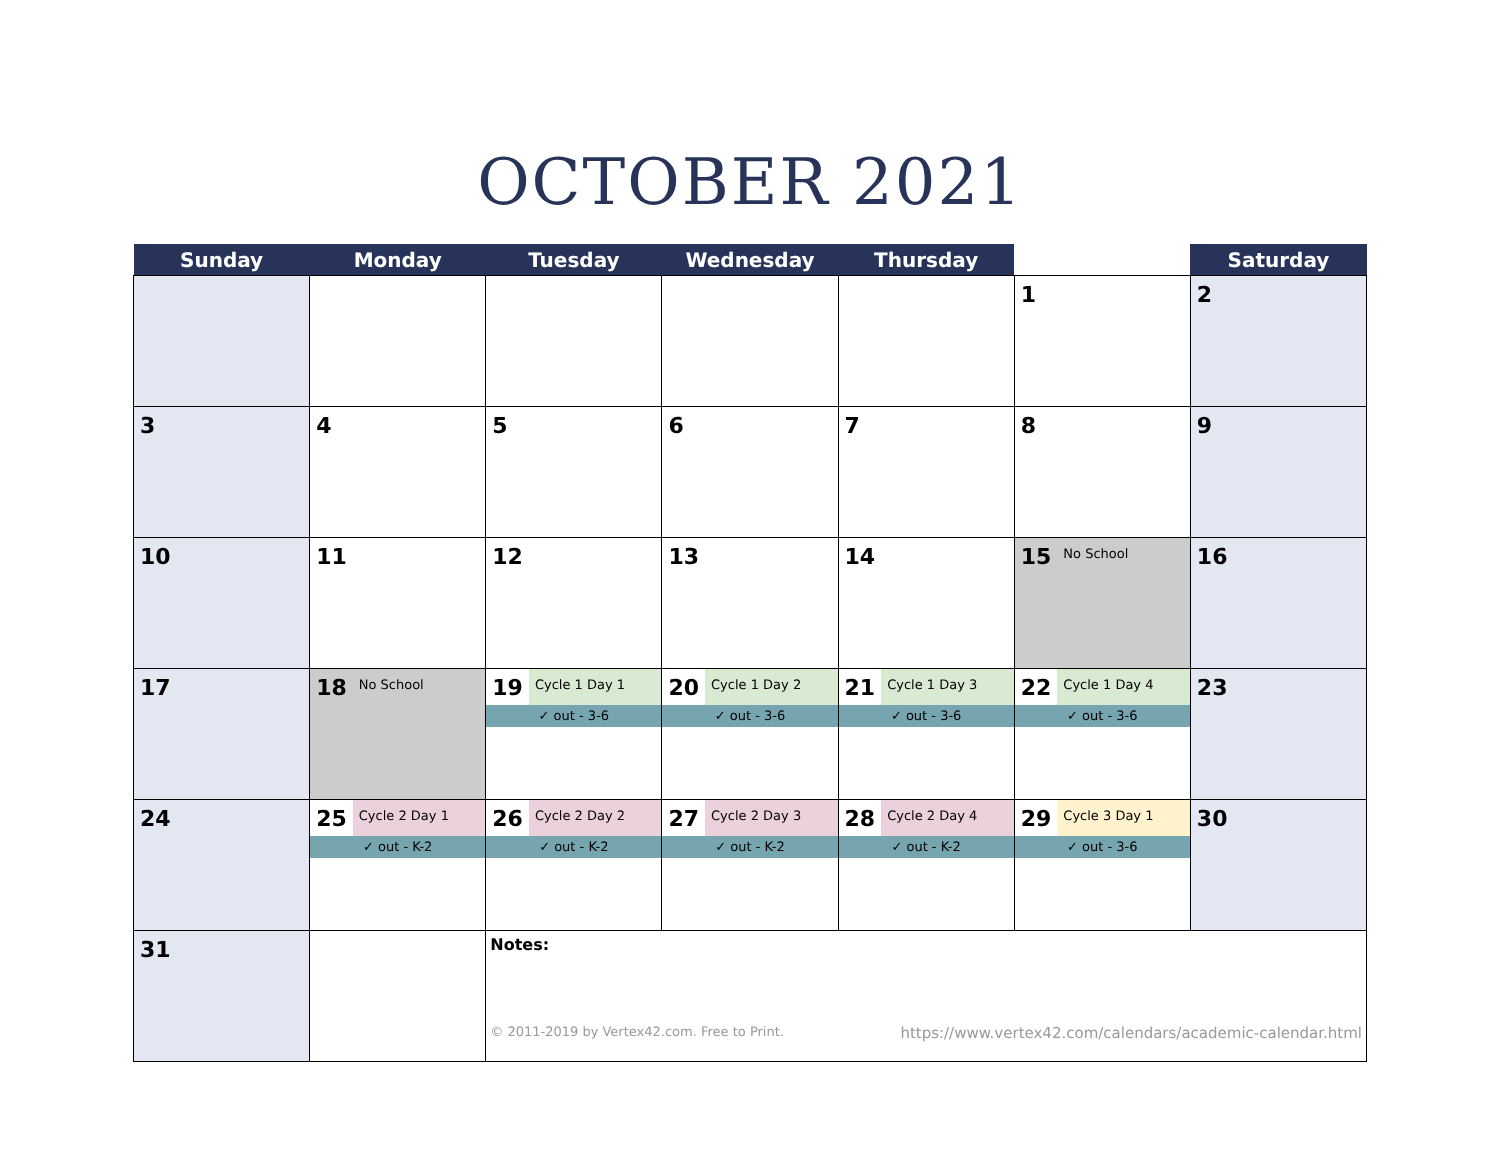OCTOBER 2021
| Sunday | Monday | Tuesday | Wednesday | Thursday | | Saturday |
| --- | --- | --- | --- | --- | --- | --- |
| | | | | | 1 | 2 |
| 3 | 4 | 5 | 6 | 7 | 8 | 9 |
| 10 | 11 | 12 | 13 | 14 | 15 No School | 16 |
| 17 | 18 No School | 19 Cycle 1 Day 1 ✓ out - 3-6 | 20 Cycle 1 Day 2 ✓ out - 3-6 | 21 Cycle 1 Day 3 ✓ out - 3-6 | 22 Cycle 1 Day 4 ✓ out - 3-6 | 23 |
| 24 | 25 Cycle 2 Day 1 ✓ out - K-2 | 26 Cycle 2 Day 2 ✓ out - K-2 | 27 Cycle 2 Day 3 ✓ out - K-2 | 28 Cycle 2 Day 4 ✓ out - K-2 | 29 Cycle 3 Day 1 ✓ out - 3-6 | 30 |
| 31 | | Notes: © 2011-2019 by Vertex42.com. Free to Print. https://www.vertex42.com/calendars/academic-calendar.html | | | | |